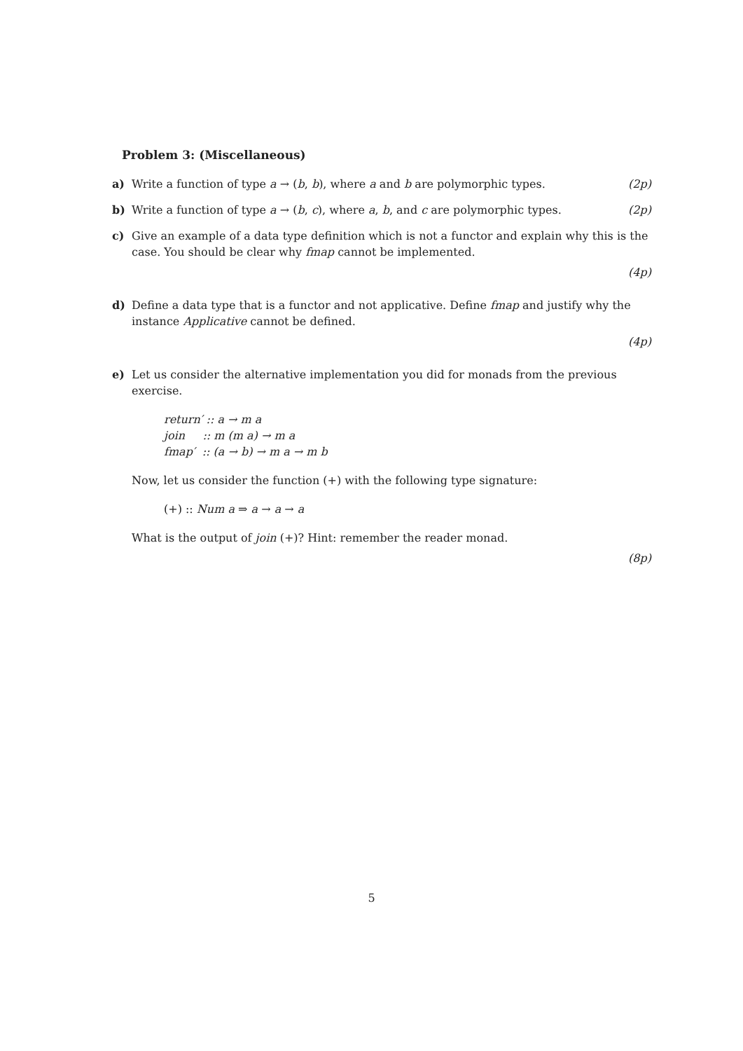Problem 3: (Miscellaneous)
a) Write a function of type a → (b, b), where a and b are polymorphic types. (2p)
b) Write a function of type a → (b, c), where a, b, and c are polymorphic types. (2p)
c) Give an example of a data type definition which is not a functor and explain why this is the case. You should be clear why fmap cannot be implemented.
(4p)
d) Define a data type that is a functor and not applicative. Define fmap and justify why the instance Applicative cannot be defined.
(4p)
e) Let us consider the alternative implementation you did for monads from the previous exercise.
return′ :: a → m a
join :: m (m a) → m a
fmap′ :: (a → b) → m a → m b
Now, let us consider the function (+) with the following type signature:
(+) :: Num a ⇒ a → a → a
What is the output of join (+)? Hint: remember the reader monad.
(8p)
5